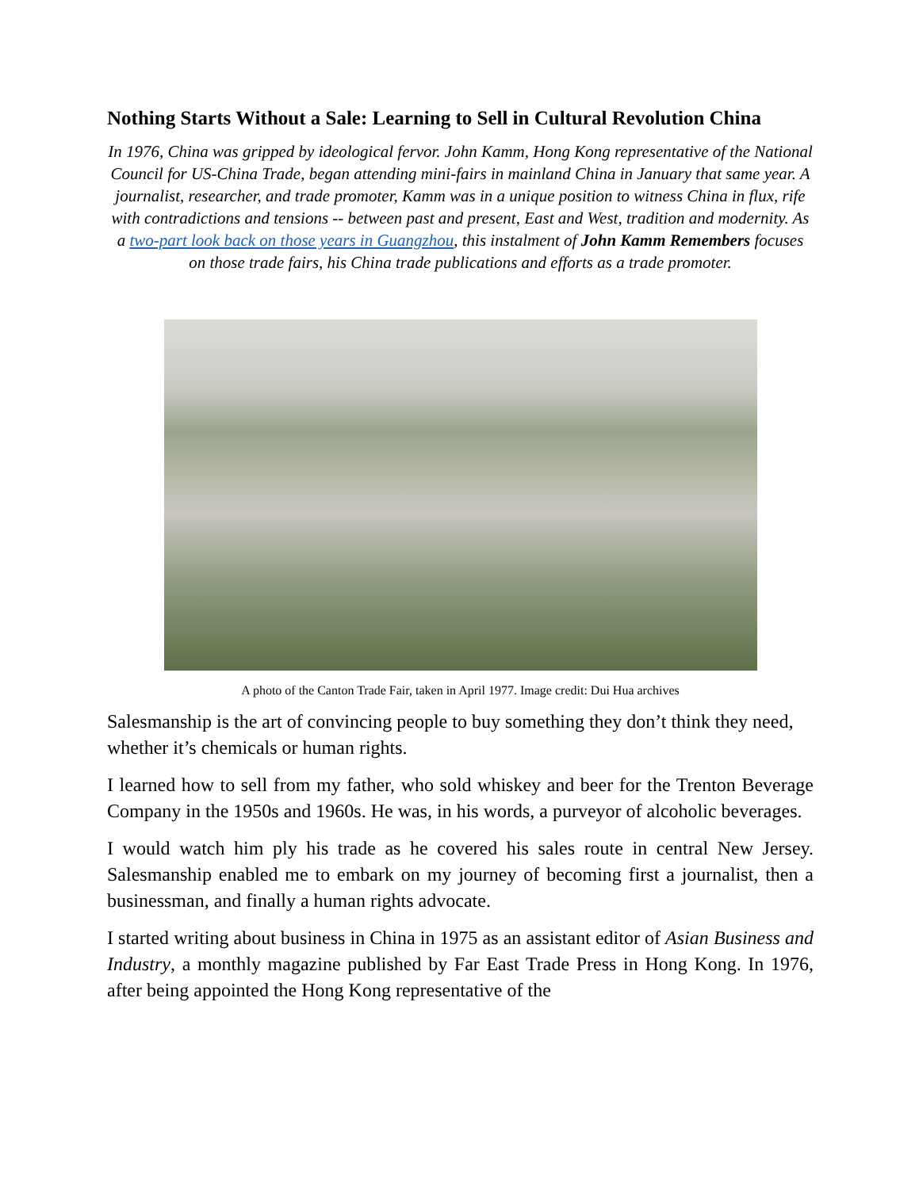Nothing Starts Without a Sale: Learning to Sell in Cultural Revolution China
In 1976, China was gripped by ideological fervor. John Kamm, Hong Kong representative of the National Council for US-China Trade, began attending mini-fairs in mainland China in January that same year. A journalist, researcher, and trade promoter, Kamm was in a unique position to witness China in flux, rife with contradictions and tensions -- between past and present, East and West, tradition and modernity. As a two-part look back on those years in Guangzhou, this instalment of John Kamm Remembers focuses on those trade fairs, his China trade publications and efforts as a trade promoter.
A photo of the Canton Trade Fair, taken in April 1977. Image credit: Dui Hua archives
Salesmanship is the art of convincing people to buy something they don’t think they need, whether it’s chemicals or human rights.
I learned how to sell from my father, who sold whiskey and beer for the Trenton Beverage Company in the 1950s and 1960s. He was, in his words, a purveyor of alcoholic beverages.
I would watch him ply his trade as he covered his sales route in central New Jersey. Salesmanship enabled me to embark on my journey of becoming first a journalist, then a businessman, and finally a human rights advocate.
I started writing about business in China in 1975 as an assistant editor of Asian Business and Industry, a monthly magazine published by Far East Trade Press in Hong Kong. In 1976, after being appointed the Hong Kong representative of the